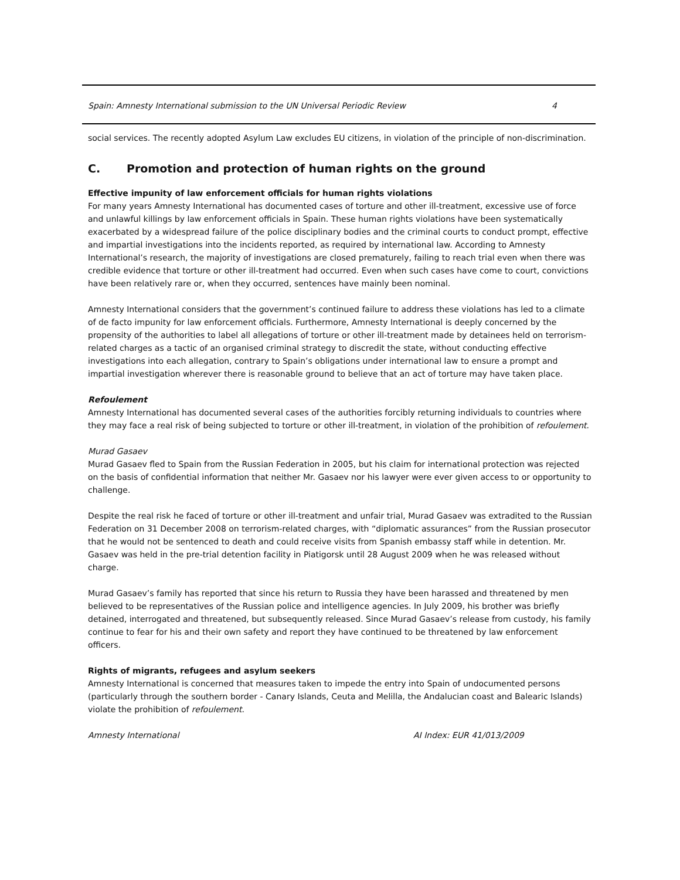Spain: Amnesty International submission to the UN Universal Periodic Review 4
social services. The recently adopted Asylum Law excludes EU citizens, in violation of the principle of non-discrimination.
C. Promotion and protection of human rights on the ground
Effective impunity of law enforcement officials for human rights violations
For many years Amnesty International has documented cases of torture and other ill-treatment, excessive use of force and unlawful killings by law enforcement officials in Spain. These human rights violations have been systematically exacerbated by a widespread failure of the police disciplinary bodies and the criminal courts to conduct prompt, effective and impartial investigations into the incidents reported, as required by international law. According to Amnesty International’s research, the majority of investigations are closed prematurely, failing to reach trial even when there was credible evidence that torture or other ill-treatment had occurred. Even when such cases have come to court, convictions have been relatively rare or, when they occurred, sentences have mainly been nominal.
Amnesty International considers that the government’s continued failure to address these violations has led to a climate of de facto impunity for law enforcement officials. Furthermore, Amnesty International is deeply concerned by the propensity of the authorities to label all allegations of torture or other ill-treatment made by detainees held on terrorism-related charges as a tactic of an organised criminal strategy to discredit the state, without conducting effective investigations into each allegation, contrary to Spain’s obligations under international law to ensure a prompt and impartial investigation wherever there is reasonable ground to believe that an act of torture may have taken place.
Refoulement
Amnesty International has documented several cases of the authorities forcibly returning individuals to countries where they may face a real risk of being subjected to torture or other ill-treatment, in violation of the prohibition of refoulement.
Murad Gasaev
Murad Gasaev fled to Spain from the Russian Federation in 2005, but his claim for international protection was rejected on the basis of confidential information that neither Mr. Gasaev nor his lawyer were ever given access to or opportunity to challenge.
Despite the real risk he faced of torture or other ill-treatment and unfair trial, Murad Gasaev was extradited to the Russian Federation on 31 December 2008 on terrorism-related charges, with “diplomatic assurances” from the Russian prosecutor that he would not be sentenced to death and could receive visits from Spanish embassy staff while in detention. Mr. Gasaev was held in the pre-trial detention facility in Piatigorsk until 28 August 2009 when he was released without charge.
Murad Gasaev’s family has reported that since his return to Russia they have been harassed and threatened by men believed to be representatives of the Russian police and intelligence agencies. In July 2009, his brother was briefly detained, interrogated and threatened, but subsequently released. Since Murad Gasaev’s release from custody, his family continue to fear for his and their own safety and report they have continued to be threatened by law enforcement officers.
Rights of migrants, refugees and asylum seekers
Amnesty International is concerned that measures taken to impede the entry into Spain of undocumented persons (particularly through the southern border - Canary Islands, Ceuta and Melilla, the Andalucian coast and Balearic Islands) violate the prohibition of refoulement.
Amnesty International AI Index: EUR 41/013/2009